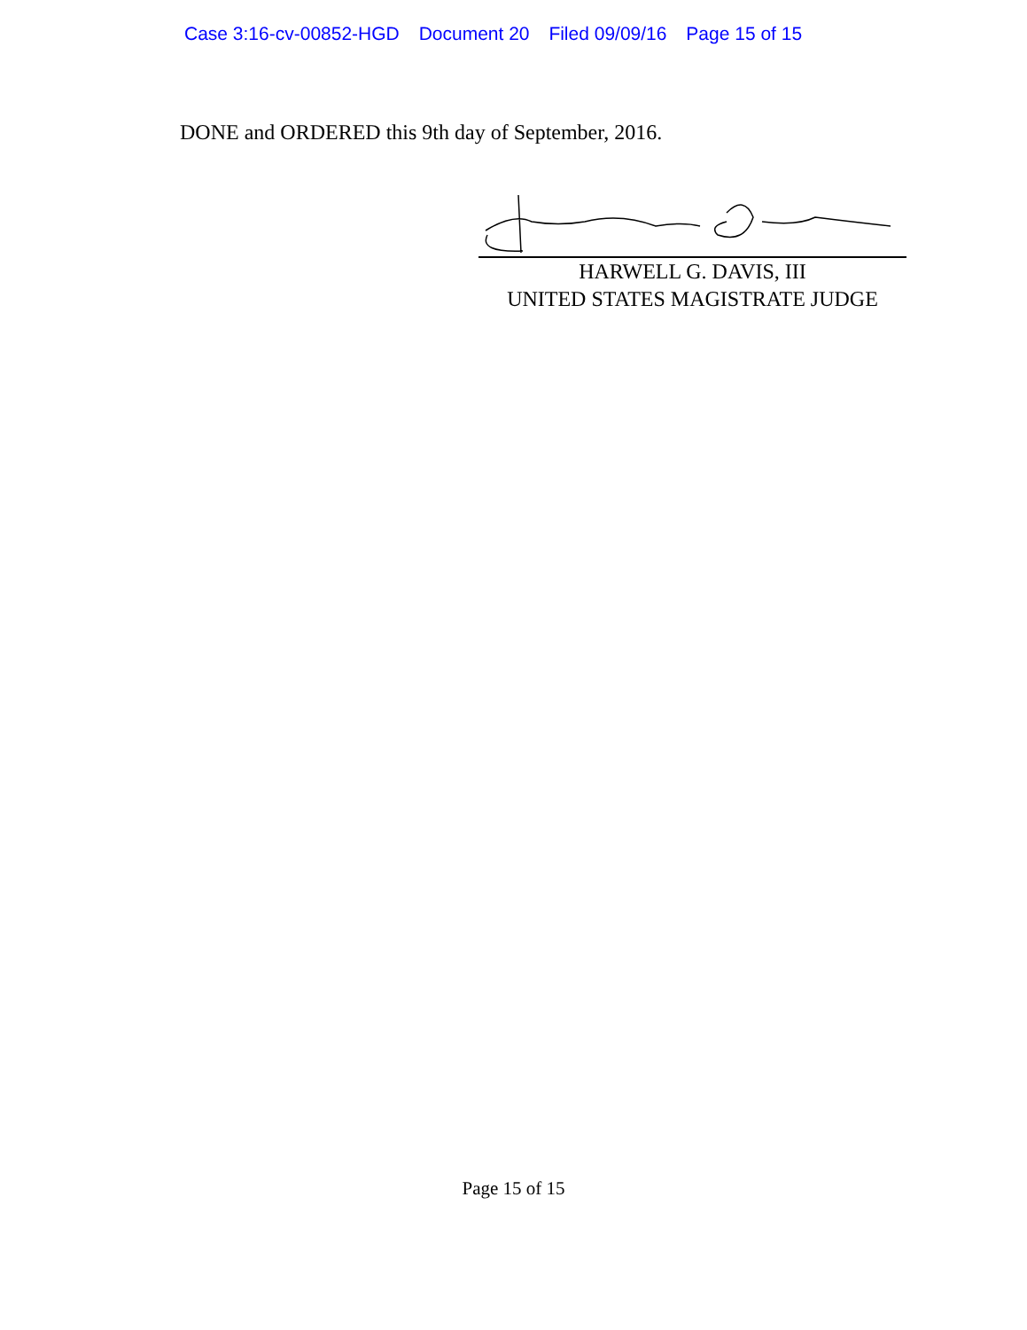Case 3:16-cv-00852-HGD Document 20 Filed 09/09/16 Page 15 of 15
DONE and ORDERED this 9th day of September, 2016.
HARWELL G. DAVIS, III
UNITED STATES MAGISTRATE JUDGE
Page 15 of 15